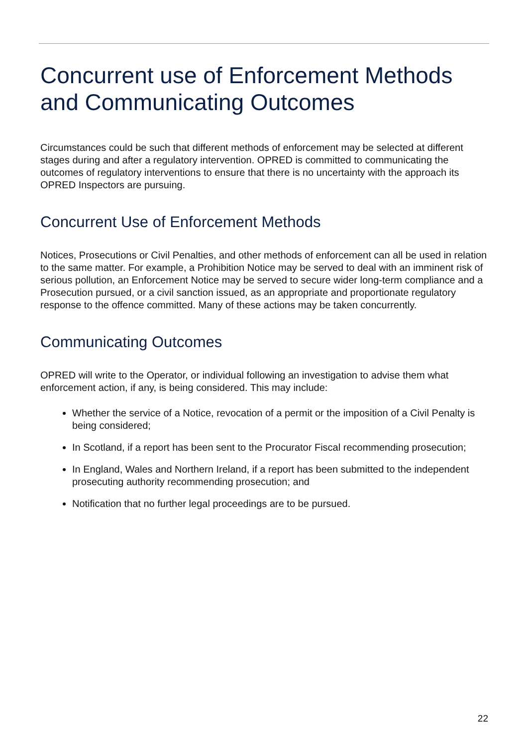Concurrent use of Enforcement Methods and Communicating Outcomes
Circumstances could be such that different methods of enforcement may be selected at different stages during and after a regulatory intervention. OPRED is committed to communicating the outcomes of regulatory interventions to ensure that there is no uncertainty with the approach its OPRED Inspectors are pursuing.
Concurrent Use of Enforcement Methods
Notices, Prosecutions or Civil Penalties, and other methods of enforcement can all be used in relation to the same matter. For example, a Prohibition Notice may be served to deal with an imminent risk of serious pollution, an Enforcement Notice may be served to secure wider long-term compliance and a Prosecution pursued, or a civil sanction issued, as an appropriate and proportionate regulatory response to the offence committed. Many of these actions may be taken concurrently.
Communicating Outcomes
OPRED will write to the Operator, or individual following an investigation to advise them what enforcement action, if any, is being considered. This may include:
Whether the service of a Notice, revocation of a permit or the imposition of a Civil Penalty is being considered;
In Scotland, if a report has been sent to the Procurator Fiscal recommending prosecution;
In England, Wales and Northern Ireland, if a report has been submitted to the independent prosecuting authority recommending prosecution; and
Notification that no further legal proceedings are to be pursued.
22